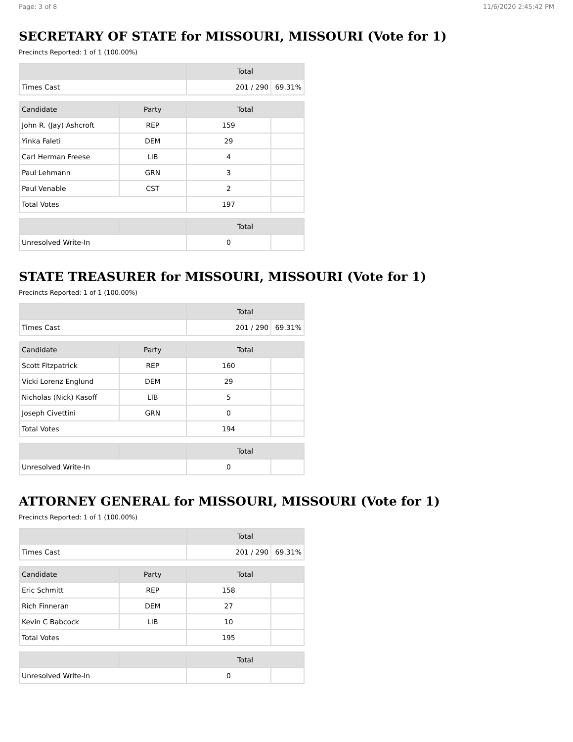Page: 3 of 8 11/6/2020 2:45:42 PM
SECRETARY OF STATE for MISSOURI, MISSOURI (Vote for 1)
Precincts Reported: 1 of 1 (100.00%)
| | Total | |
| --- | --- | --- |
| Times Cast | 201 / 290 | 69.31% |
| Candidate | Party | Total | |
| --- | --- | --- | --- |
| John R. (Jay) Ashcroft | REP | 159 | |
| Yinka Faleti | DEM | 29 | |
| Carl Herman Freese | LIB | 4 | |
| Paul Lehmann | GRN | 3 | |
| Paul Venable | CST | 2 | |
| Total Votes | | 197 | |
| | | Total | |
| --- | --- | --- | --- |
| Unresolved Write-In | | 0 | |
STATE TREASURER for MISSOURI, MISSOURI (Vote for 1)
Precincts Reported: 1 of 1 (100.00%)
| | Total | |
| --- | --- | --- |
| Times Cast | 201 / 290 | 69.31% |
| Candidate | Party | Total | |
| --- | --- | --- | --- |
| Scott Fitzpatrick | REP | 160 | |
| Vicki Lorenz Englund | DEM | 29 | |
| Nicholas (Nick) Kasoff | LIB | 5 | |
| Joseph Civettini | GRN | 0 | |
| Total Votes | | 194 | |
| | | Total | |
| --- | --- | --- | --- |
| Unresolved Write-In | | 0 | |
ATTORNEY GENERAL for MISSOURI, MISSOURI (Vote for 1)
Precincts Reported: 1 of 1 (100.00%)
| | Total | |
| --- | --- | --- |
| Times Cast | 201 / 290 | 69.31% |
| Candidate | Party | Total | |
| --- | --- | --- | --- |
| Eric Schmitt | REP | 158 | |
| Rich Finneran | DEM | 27 | |
| Kevin C Babcock | LIB | 10 | |
| Total Votes | | 195 | |
| | | Total | |
| --- | --- | --- | --- |
| Unresolved Write-In | | 0 | |